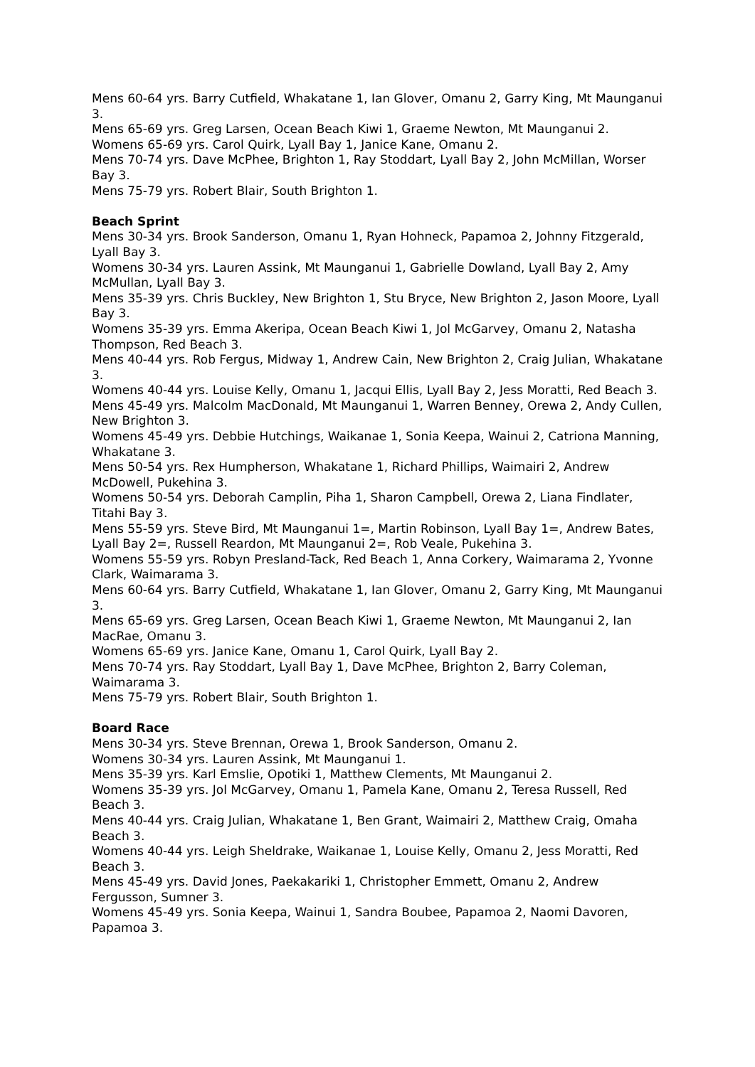Mens 60-64 yrs. Barry Cutfield, Whakatane 1, Ian Glover, Omanu 2, Garry King, Mt Maunganui 3.
Mens 65-69 yrs. Greg Larsen, Ocean Beach Kiwi 1, Graeme Newton, Mt Maunganui 2.
Womens 65-69 yrs. Carol Quirk, Lyall Bay 1, Janice Kane, Omanu 2.
Mens 70-74 yrs. Dave McPhee, Brighton 1, Ray Stoddart, Lyall Bay 2, John McMillan, Worser Bay 3.
Mens 75-79 yrs. Robert Blair, South Brighton 1.
Beach Sprint
Mens 30-34 yrs. Brook Sanderson, Omanu 1, Ryan Hohneck, Papamoa 2, Johnny Fitzgerald, Lyall Bay 3.
Womens 30-34 yrs. Lauren Assink, Mt Maunganui 1, Gabrielle Dowland, Lyall Bay 2, Amy McMullan, Lyall Bay 3.
Mens 35-39 yrs. Chris Buckley, New Brighton 1, Stu Bryce, New Brighton 2, Jason Moore, Lyall Bay 3.
Womens 35-39 yrs. Emma Akeripa, Ocean Beach Kiwi 1, Jol McGarvey, Omanu 2, Natasha Thompson, Red Beach 3.
Mens 40-44 yrs. Rob Fergus, Midway 1, Andrew Cain, New Brighton 2, Craig Julian, Whakatane 3.
Womens 40-44 yrs. Louise Kelly, Omanu 1, Jacqui Ellis, Lyall Bay 2, Jess Moratti, Red Beach 3.
Mens 45-49 yrs. Malcolm MacDonald, Mt Maunganui 1, Warren Benney, Orewa 2, Andy Cullen, New Brighton 3.
Womens 45-49 yrs. Debbie Hutchings, Waikanae 1, Sonia Keepa, Wainui 2, Catriona Manning, Whakatane 3.
Mens 50-54 yrs. Rex Humpherson, Whakatane 1, Richard Phillips, Waimairi 2, Andrew McDowell, Pukehina 3.
Womens 50-54 yrs. Deborah Camplin, Piha 1, Sharon Campbell, Orewa 2, Liana Findlater, Titahi Bay 3.
Mens 55-59 yrs. Steve Bird, Mt Maunganui 1=, Martin Robinson, Lyall Bay 1=, Andrew Bates, Lyall Bay 2=, Russell Reardon, Mt Maunganui 2=, Rob Veale, Pukehina 3.
Womens 55-59 yrs. Robyn Presland-Tack, Red Beach 1, Anna Corkery, Waimarama 2, Yvonne Clark, Waimarama 3.
Mens 60-64 yrs. Barry Cutfield, Whakatane 1, Ian Glover, Omanu 2, Garry King, Mt Maunganui 3.
Mens 65-69 yrs. Greg Larsen, Ocean Beach Kiwi 1, Graeme Newton, Mt Maunganui 2, Ian MacRae, Omanu 3.
Womens 65-69 yrs. Janice Kane, Omanu 1, Carol Quirk, Lyall Bay 2.
Mens 70-74 yrs. Ray Stoddart, Lyall Bay 1, Dave McPhee, Brighton 2, Barry Coleman, Waimarama 3.
Mens 75-79 yrs. Robert Blair, South Brighton 1.
Board Race
Mens 30-34 yrs. Steve Brennan, Orewa 1, Brook Sanderson, Omanu 2.
Womens 30-34 yrs. Lauren Assink, Mt Maunganui 1.
Mens 35-39 yrs. Karl Emslie, Opotiki 1, Matthew Clements, Mt Maunganui 2.
Womens 35-39 yrs. Jol McGarvey, Omanu 1, Pamela Kane, Omanu 2, Teresa Russell, Red Beach 3.
Mens 40-44 yrs. Craig Julian, Whakatane 1, Ben Grant, Waimairi 2, Matthew Craig, Omaha Beach 3.
Womens 40-44 yrs. Leigh Sheldrake, Waikanae 1, Louise Kelly, Omanu 2, Jess Moratti, Red Beach 3.
Mens 45-49 yrs. David Jones, Paekakariki 1, Christopher Emmett, Omanu 2, Andrew Fergusson, Sumner 3.
Womens 45-49 yrs. Sonia Keepa, Wainui 1, Sandra Boubee, Papamoa 2, Naomi Davoren, Papamoa 3.